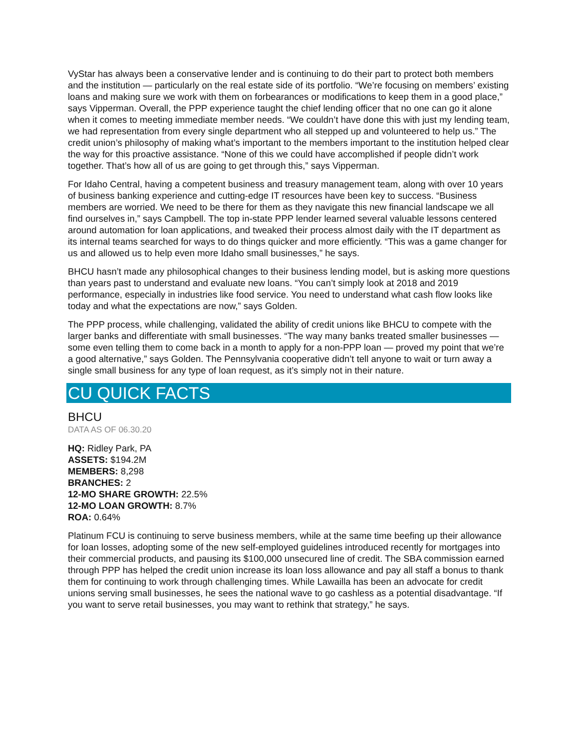VyStar has always been a conservative lender and is continuing to do their part to protect both members and the institution — particularly on the real estate side of its portfolio. “We’re focusing on members’ existing loans and making sure we work with them on forbearances or modifications to keep them in a good place,” says Vipperman. Overall, the PPP experience taught the chief lending officer that no one can go it alone when it comes to meeting immediate member needs. “We couldn’t have done this with just my lending team, we had representation from every single department who all stepped up and volunteered to help us.” The credit union’s philosophy of making what’s important to the members important to the institution helped clear the way for this proactive assistance. “None of this we could have accomplished if people didn’t work together. That’s how all of us are going to get through this,” says Vipperman.
For Idaho Central, having a competent business and treasury management team, along with over 10 years of business banking experience and cutting-edge IT resources have been key to success. “Business members are worried. We need to be there for them as they navigate this new financial landscape we all find ourselves in,” says Campbell. The top in-state PPP lender learned several valuable lessons centered around automation for loan applications, and tweaked their process almost daily with the IT department as its internal teams searched for ways to do things quicker and more efficiently. “This was a game changer for us and allowed us to help even more Idaho small businesses,” he says.
BHCU hasn’t made any philosophical changes to their business lending model, but is asking more questions than years past to understand and evaluate new loans. “You can’t simply look at 2018 and 2019 performance, especially in industries like food service. You need to understand what cash flow looks like today and what the expectations are now,” says Golden.
The PPP process, while challenging, validated the ability of credit unions like BHCU to compete with the larger banks and differentiate with small businesses. “The way many banks treated smaller businesses — some even telling them to come back in a month to apply for a non-PPP loan — proved my point that we’re a good alternative,” says Golden. The Pennsylvania cooperative didn’t tell anyone to wait or turn away a single small business for any type of loan request, as it’s simply not in their nature.
CU QUICK FACTS
BHCU
DATA AS OF 06.30.20
HQ: Ridley Park, PA
ASSETS: $194.2M
MEMBERS: 8,298
BRANCHES: 2
12-MO SHARE GROWTH: 22.5%
12-MO LOAN GROWTH: 8.7%
ROA: 0.64%
Platinum FCU is continuing to serve business members, while at the same time beefing up their allowance for loan losses, adopting some of the new self-employed guidelines introduced recently for mortgages into their commercial products, and pausing its $100,000 unsecured line of credit. The SBA commission earned through PPP has helped the credit union increase its loan loss allowance and pay all staff a bonus to thank them for continuing to work through challenging times. While Lawailla has been an advocate for credit unions serving small businesses, he sees the national wave to go cashless as a potential disadvantage. “If you want to serve retail businesses, you may want to rethink that strategy,” he says.